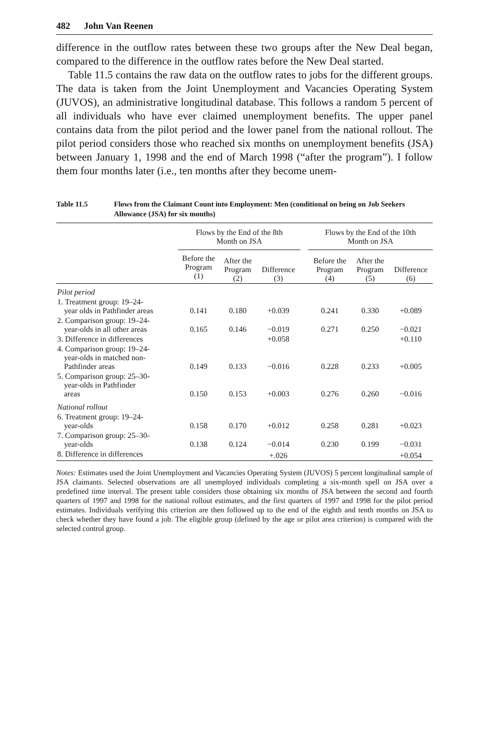482 John Van Reenen
difference in the outflow rates between these two groups after the New Deal began, compared to the difference in the outflow rates before the New Deal started.
Table 11.5 contains the raw data on the outflow rates to jobs for the different groups. The data is taken from the Joint Unemployment and Vacancies Operating System (JUVOS), an administrative longitudinal database. This follows a random 5 percent of all individuals who have ever claimed unemployment benefits. The upper panel contains data from the pilot period and the lower panel from the national rollout. The pilot period considers those who reached six months on unemployment benefits (JSA) between January 1, 1998 and the end of March 1998 (“after the program”). I follow them four months later (i.e., ten months after they become unem-
Table 11.5 Flows from the Claimant Count into Employment: Men (conditional on being on Job Seekers Allowance (JSA) for six months)
| | Flows by the End of the 8th Month on JSA | | | | Flows by the End of the 10th Month on JSA | | |
| --- | --- | --- | --- | --- | --- | --- | --- |
| | Before the Program (1) | After the Program (2) | Difference (3) | | Before the Program (4) | After the Program (5) | Difference (6) |
| Pilot period | | | | | | | |
| 1. Treatment group: 19–24- year olds in Pathfinder areas | 0.141 | 0.180 | +0.039 | | 0.241 | 0.330 | +0.089 |
| 2. Comparison group: 19–24- year-olds in all other areas | 0.165 | 0.146 | −0.019 | | 0.271 | 0.250 | −0.021 |
| 3. Difference in differences | | | +0.058 | | | | +0.110 |
| 4. Comparison group: 19–24- year-olds in matched non- Pathfinder areas | 0.149 | 0.133 | −0.016 | | 0.228 | 0.233 | +0.005 |
| 5. Comparison group: 25–30- year-olds in Pathfinder areas | 0.150 | 0.153 | +0.003 | | 0.276 | 0.260 | −0.016 |
| National rollout | | | | | | | |
| 6. Treatment group: 19–24- year-olds | 0.158 | 0.170 | +0.012 | | 0.258 | 0.281 | +0.023 |
| 7. Comparison group: 25–30- year-olds | 0.138 | 0.124 | −0.014 | | 0.230 | 0.199 | −0.031 |
| 8. Difference in differences | | | +.026 | | | | +0.054 |
Notes: Estimates used the Joint Unemployment and Vacancies Operating System (JUVOS) 5 percent longitudinal sample of JSA claimants. Selected observations are all unemployed individuals completing a six-month spell on JSA over a predefined time interval. The present table considers those obtaining six months of JSA between the second and fourth quarters of 1997 and 1998 for the national rollout estimates, and the first quarters of 1997 and 1998 for the pilot period estimates. Individuals verifying this criterion are then followed up to the end of the eighth and tenth months on JSA to check whether they have found a job. The eligible group (defined by the age or pilot area criterion) is compared with the selected control group.